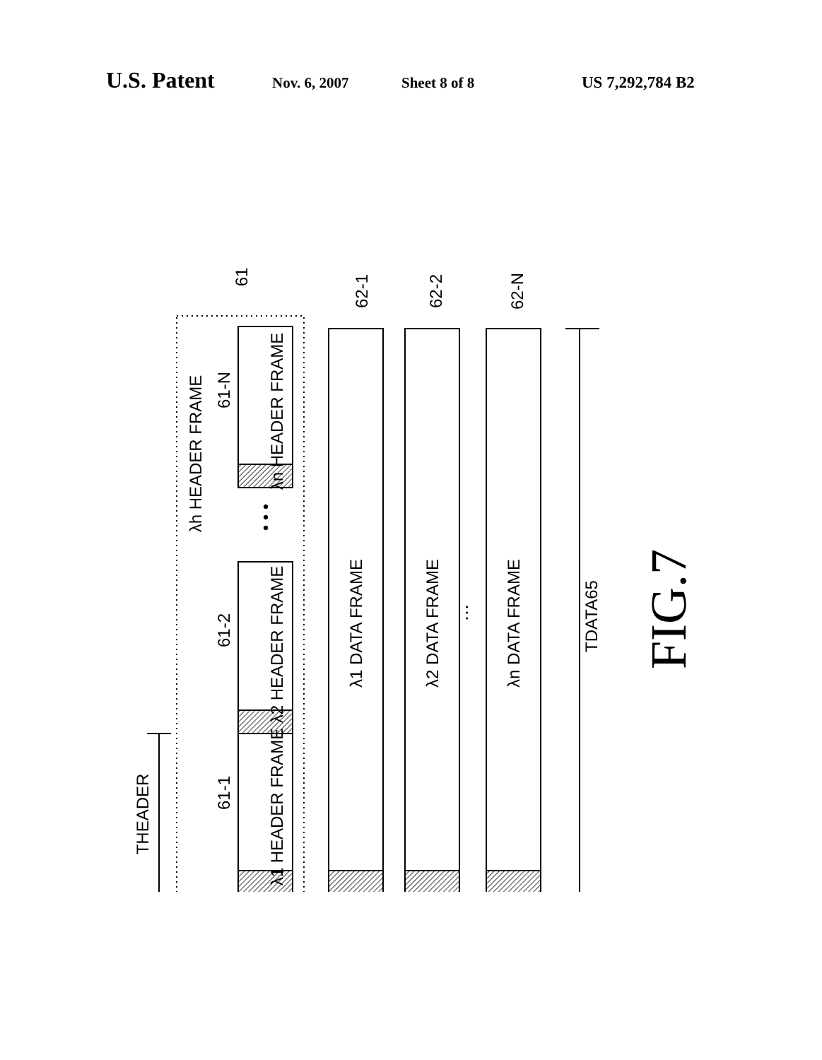U.S. Patent Nov. 6, 2007 Sheet 8 of 8 US 7,292,784 B2
λh HEADER FRAME
λn HEADER FRAME
λ2 HEADER FRAME
λ1 HEADER FRAME
λ1 DATA FRAME
λ2 DATA FRAME
λn DATA FRAME
61
62-1
62-2
62-N
61-N
61-2
61-1
THEADER
TDATA65
⋯
• • •
FIG.7